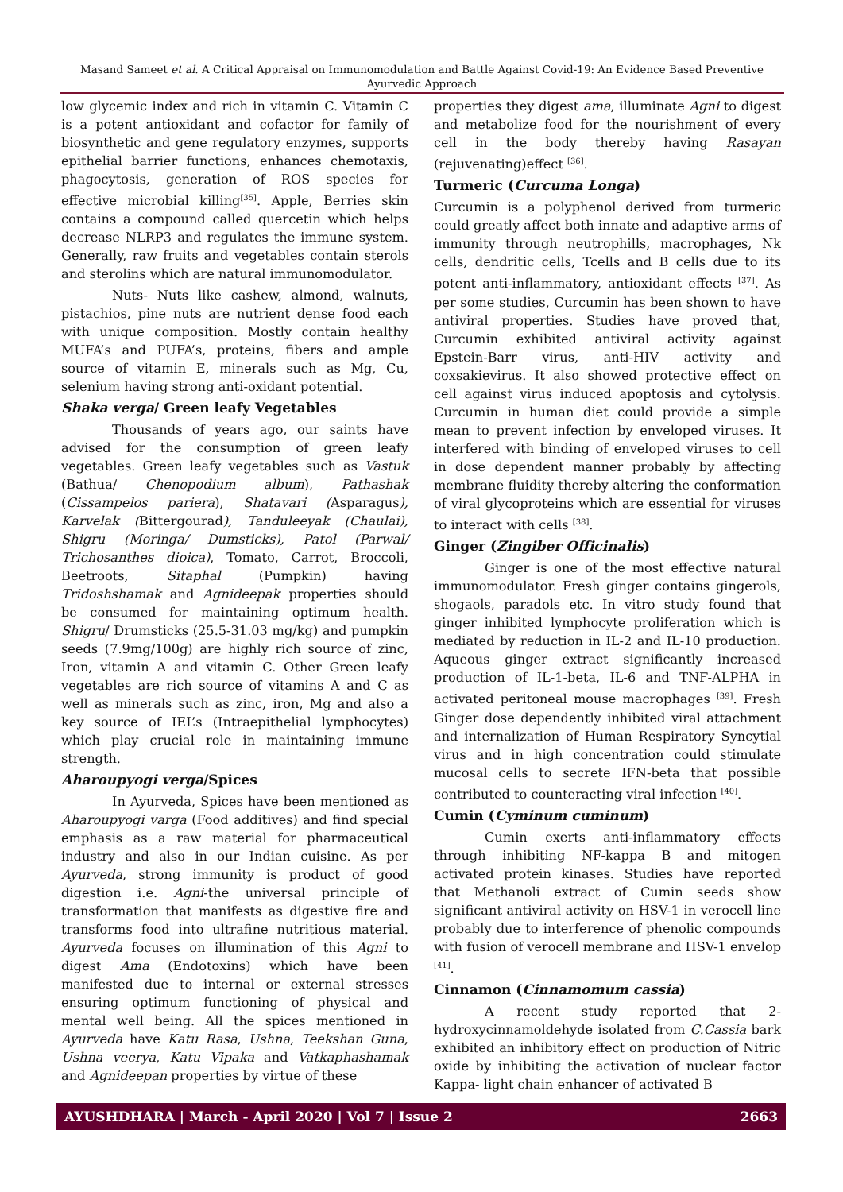Masand Sameet et al. A Critical Appraisal on Immunomodulation and Battle Against Covid-19: An Evidence Based Preventive Ayurvedic Approach
low glycemic index and rich in vitamin C. Vitamin C is a potent antioxidant and cofactor for family of biosynthetic and gene regulatory enzymes, supports epithelial barrier functions, enhances chemotaxis, phagocytosis, generation of ROS species for effective microbial killing<sup>[35]</sup>. Apple, Berries skin contains a compound called quercetin which helps decrease NLRP3 and regulates the immune system. Generally, raw fruits and vegetables contain sterols and sterolins which are natural immunomodulator.
Nuts- Nuts like cashew, almond, walnuts, pistachios, pine nuts are nutrient dense food each with unique composition. Mostly contain healthy MUFA’s and PUFA’s, proteins, fibers and ample source of vitamin E, minerals such as Mg, Cu, selenium having strong anti-oxidant potential.
Shaka verga/ Green leafy Vegetables
Thousands of years ago, our saints have advised for the consumption of green leafy vegetables. Green leafy vegetables such as Vastuk (Bathua/ Chenopodium album), Pathashak (Cissampelos pariera), Shatavari (Asparagus), Karvelak (Bittergourad), Tanduleeyak (Chaulai), Shigru (Moringa/ Dumsticks), Patol (Parwal/ Trichosanthes dioica), Tomato, Carrot, Broccoli, Beetroots, Sitaphal (Pumpkin) having Tridoshshamak and Agnideepak properties should be consumed for maintaining optimum health. Shigru/ Drumsticks (25.5-31.03 mg/kg) and pumpkin seeds (7.9mg/100g) are highly rich source of zinc, Iron, vitamin A and vitamin C. Other Green leafy vegetables are rich source of vitamins A and C as well as minerals such as zinc, iron, Mg and also a key source of IEL’s (Intraepithelial lymphocytes) which play crucial role in maintaining immune strength.
Aharoupyogi verga/Spices
In Ayurveda, Spices have been mentioned as Aharoupyogi varga (Food additives) and find special emphasis as a raw material for pharmaceutical industry and also in our Indian cuisine. As per Ayurveda, strong immunity is product of good digestion i.e. Agni-the universal principle of transformation that manifests as digestive fire and transforms food into ultrafine nutritious material. Ayurveda focuses on illumination of this Agni to digest Ama (Endotoxins) which have been manifested due to internal or external stresses ensuring optimum functioning of physical and mental well being. All the spices mentioned in Ayurveda have Katu Rasa, Ushna, Teekshan Guna, Ushna veerya, Katu Vipaka and Vatkaphashamak and Agnideepan properties by virtue of these
properties they digest ama, illuminate Agni to digest and metabolize food for the nourishment of every cell in the body thereby having Rasayan (rejuvenating)effect <sup>[36]</sup>.
Turmeric (Curcuma Longa)
Curcumin is a polyphenol derived from turmeric could greatly affect both innate and adaptive arms of immunity through neutrophills, macrophages, Nk cells, dendritic cells, Tcells and B cells due to its potent anti-inflammatory, antioxidant effects <sup>[37]</sup>. As per some studies, Curcumin has been shown to have antiviral properties. Studies have proved that, Curcumin exhibited antiviral activity against Epstein-Barr virus, anti-HIV activity and coxsakievirus. It also showed protective effect on cell against virus induced apoptosis and cytolysis. Curcumin in human diet could provide a simple mean to prevent infection by enveloped viruses. It interfered with binding of enveloped viruses to cell in dose dependent manner probably by affecting membrane fluidity thereby altering the conformation of viral glycoproteins which are essential for viruses to interact with cells <sup>[38]</sup>.
Ginger (Zingiber Officinalis)
Ginger is one of the most effective natural immunomodulator. Fresh ginger contains gingerols, shogaols, paradols etc. In vitro study found that ginger inhibited lymphocyte proliferation which is mediated by reduction in IL-2 and IL-10 production. Aqueous ginger extract significantly increased production of IL-1-beta, IL-6 and TNF-ALPHA in activated peritoneal mouse macrophages <sup>[39]</sup>. Fresh Ginger dose dependently inhibited viral attachment and internalization of Human Respiratory Syncytial virus and in high concentration could stimulate mucosal cells to secrete IFN-beta that possible contributed to counteracting viral infection <sup>[40]</sup>.
Cumin (Cyminum cuminum)
Cumin exerts anti-inflammatory effects through inhibiting NF-kappa B and mitogen activated protein kinases. Studies have reported that Methanoli extract of Cumin seeds show significant antiviral activity on HSV-1 in verocell line probably due to interference of phenolic compounds with fusion of verocell membrane and HSV-1 envelop <sup>[41]</sup>.
Cinnamon (Cinnamomum cassia)
A recent study reported that 2-hydroxycinnamoldehyde isolated from C.Cassia bark exhibited an inhibitory effect on production of Nitric oxide by inhibiting the activation of nuclear factor Kappa- light chain enhancer of activated B
AYUSHDHARA | March - April 2020 | Vol 7 | Issue 2 2663